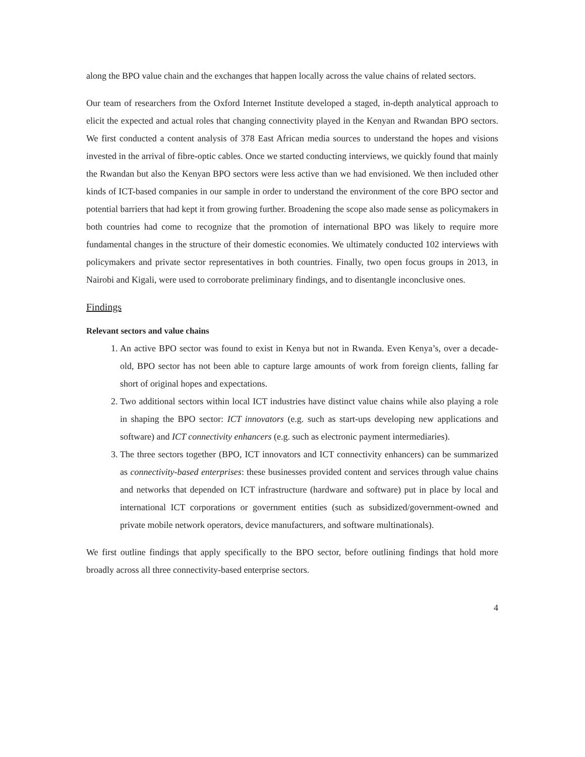along the BPO value chain and the exchanges that happen locally across the value chains of related sectors.
Our team of researchers from the Oxford Internet Institute developed a staged, in-depth analytical approach to elicit the expected and actual roles that changing connectivity played in the Kenyan and Rwandan BPO sectors. We first conducted a content analysis of 378 East African media sources to understand the hopes and visions invested in the arrival of fibre-optic cables. Once we started conducting interviews, we quickly found that mainly the Rwandan but also the Kenyan BPO sectors were less active than we had envisioned. We then included other kinds of ICT-based companies in our sample in order to understand the environment of the core BPO sector and potential barriers that had kept it from growing further. Broadening the scope also made sense as policymakers in both countries had come to recognize that the promotion of international BPO was likely to require more fundamental changes in the structure of their domestic economies. We ultimately conducted 102 interviews with policymakers and private sector representatives in both countries. Finally, two open focus groups in 2013, in Nairobi and Kigali, were used to corroborate preliminary findings, and to disentangle inconclusive ones.
Findings
Relevant sectors and value chains
1. An active BPO sector was found to exist in Kenya but not in Rwanda. Even Kenya’s, over a decade-old, BPO sector has not been able to capture large amounts of work from foreign clients, falling far short of original hopes and expectations.
2. Two additional sectors within local ICT industries have distinct value chains while also playing a role in shaping the BPO sector: ICT innovators (e.g. such as start-ups developing new applications and software) and ICT connectivity enhancers (e.g. such as electronic payment intermediaries).
3. The three sectors together (BPO, ICT innovators and ICT connectivity enhancers) can be summarized as connectivity-based enterprises: these businesses provided content and services through value chains and networks that depended on ICT infrastructure (hardware and software) put in place by local and international ICT corporations or government entities (such as subsidized/government-owned and private mobile network operators, device manufacturers, and software multinationals).
We first outline findings that apply specifically to the BPO sector, before outlining findings that hold more broadly across all three connectivity-based enterprise sectors.
4